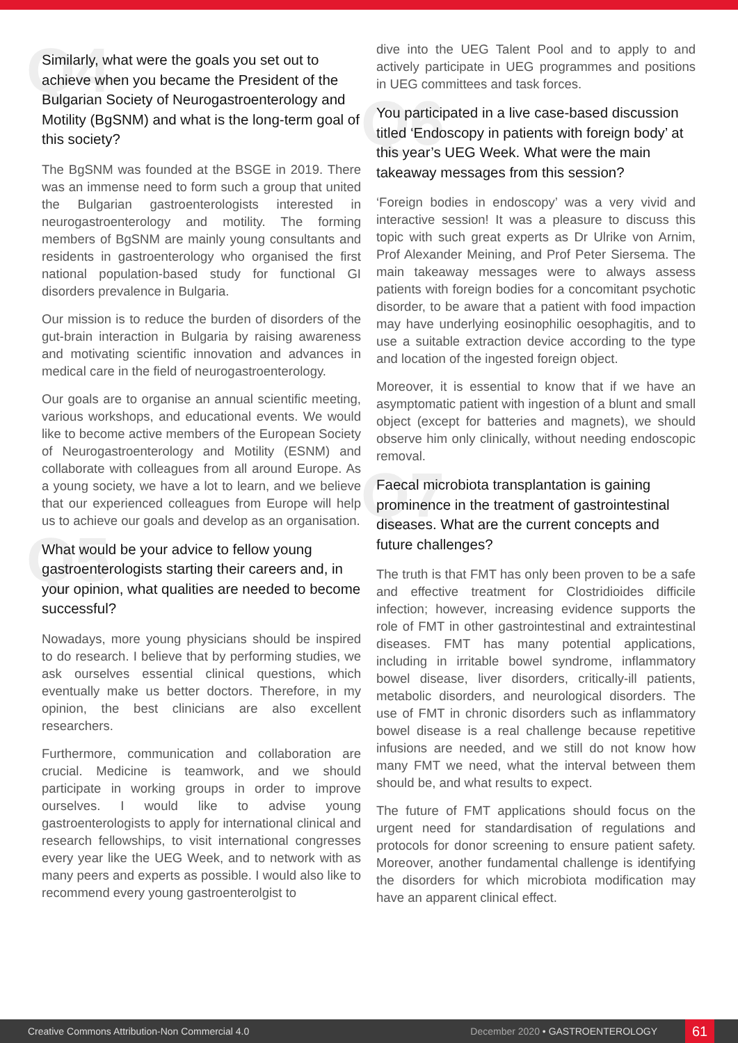Q4
Similarly, what were the goals you set out to achieve when you became the President of the Bulgarian Society of Neurogastroenterology and Motility (BgSNM) and what is the long-term goal of this society?
The BgSNM was founded at the BSGE in 2019. There was an immense need to form such a group that united the Bulgarian gastroenterologists interested in neurogastroenterology and motility. The forming members of BgSNM are mainly young consultants and residents in gastroenterology who organised the first national population-based study for functional GI disorders prevalence in Bulgaria.
Our mission is to reduce the burden of disorders of the gut-brain interaction in Bulgaria by raising awareness and motivating scientific innovation and advances in medical care in the field of neurogastroenterology.
Our goals are to organise an annual scientific meeting, various workshops, and educational events. We would like to become active members of the European Society of Neurogastroenterology and Motility (ESNM) and collaborate with colleagues from all around Europe. As a young society, we have a lot to learn, and we believe that our experienced colleagues from Europe will help us to achieve our goals and develop as an organisation.
Q5
What would be your advice to fellow young gastroenterologists starting their careers and, in your opinion, what qualities are needed to become successful?
Nowadays, more young physicians should be inspired to do research. I believe that by performing studies, we ask ourselves essential clinical questions, which eventually make us better doctors. Therefore, in my opinion, the best clinicians are also excellent researchers.
Furthermore, communication and collaboration are crucial. Medicine is teamwork, and we should participate in working groups in order to improve ourselves. I would like to advise young gastroenterologists to apply for international clinical and research fellowships, to visit international congresses every year like the UEG Week, and to network with as many peers and experts as possible. I would also like to recommend every young gastroenterolgist to
dive into the UEG Talent Pool and to apply to and actively participate in UEG programmes and positions in UEG committees and task forces.
Q6
You participated in a live case-based discussion titled ‘Endoscopy in patients with foreign body’ at this year’s UEG Week. What were the main takeaway messages from this session?
‘Foreign bodies in endoscopy’ was a very vivid and interactive session! It was a pleasure to discuss this topic with such great experts as Dr Ulrike von Arnim, Prof Alexander Meining, and Prof Peter Siersema. The main takeaway messages were to always assess patients with foreign bodies for a concomitant psychotic disorder, to be aware that a patient with food impaction may have underlying eosinophilic oesophagitis, and to use a suitable extraction device according to the type and location of the ingested foreign object.
Moreover, it is essential to know that if we have an asymptomatic patient with ingestion of a blunt and small object (except for batteries and magnets), we should observe him only clinically, without needing endoscopic removal.
Q7
Faecal microbiota transplantation is gaining prominence in the treatment of gastrointestinal diseases. What are the current concepts and future challenges?
The truth is that FMT has only been proven to be a safe and effective treatment for Clostridioides difficile infection; however, increasing evidence supports the role of FMT in other gastrointestinal and extraintestinal diseases. FMT has many potential applications, including in irritable bowel syndrome, inflammatory bowel disease, liver disorders, critically-ill patients, metabolic disorders, and neurological disorders. The use of FMT in chronic disorders such as inflammatory bowel disease is a real challenge because repetitive infusions are needed, and we still do not know how many FMT we need, what the interval between them should be, and what results to expect.
The future of FMT applications should focus on the urgent need for standardisation of regulations and protocols for donor screening to ensure patient safety. Moreover, another fundamental challenge is identifying the disorders for which microbiota modification may have an apparent clinical effect.
Creative Commons Attribution-Non Commercial 4.0 December 2020 • GASTROENTEROLOGY 61